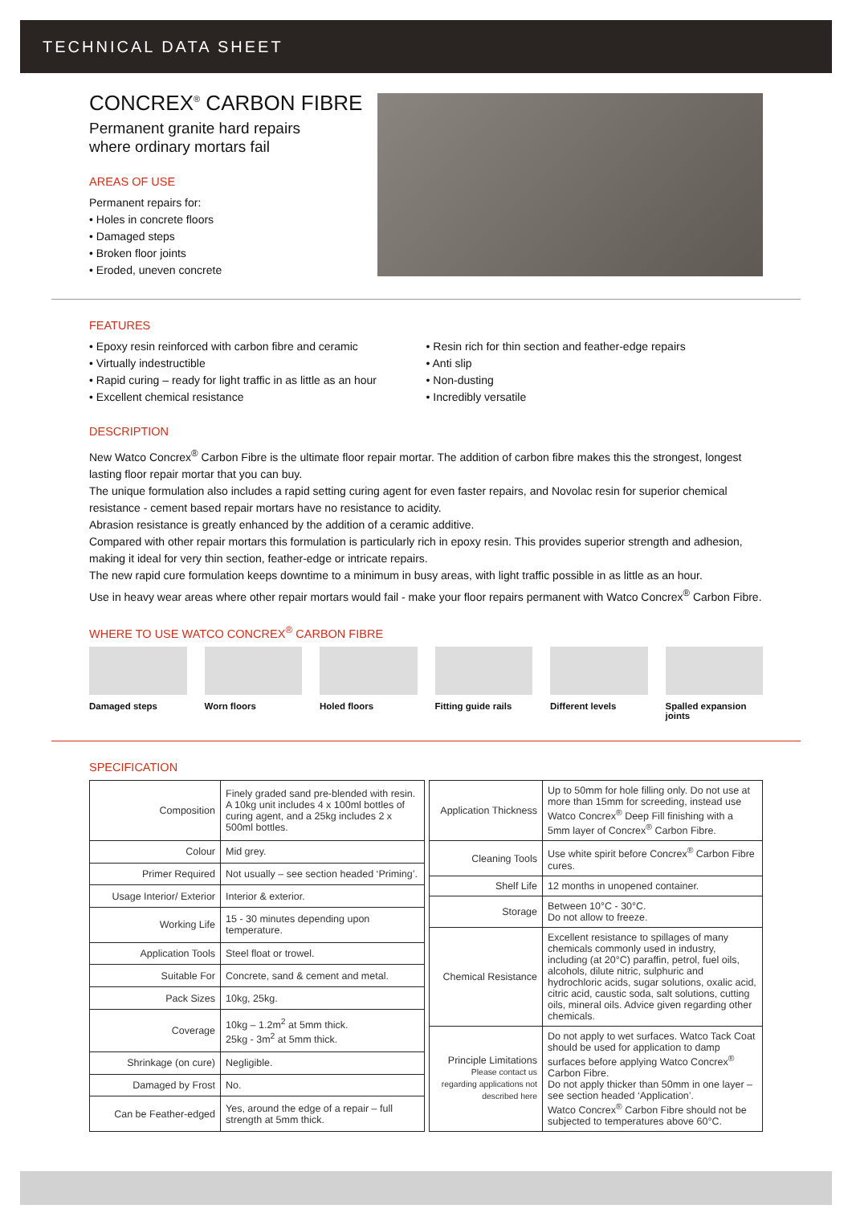TECHNICAL DATA SHEET
CONCREX<sup>®</sup> CARBON FIBRE
Permanent granite hard repairs
where ordinary mortars fail
AREAS OF USE
Permanent repairs for:
• Holes in concrete floors
• Damaged steps
• Broken floor joints
• Eroded, uneven concrete
FEATURES
• Epoxy resin reinforced with carbon fibre and ceramic
• Virtually indestructible
• Rapid curing – ready for light traffic in as little as an hour
• Excellent chemical resistance
• Resin rich for thin section and feather-edge repairs
• Anti slip
• Non-dusting
• Incredibly versatile
DESCRIPTION
New Watco Concrex<sup>®</sup> Carbon Fibre is the ultimate floor repair mortar. The addition of carbon fibre makes this the strongest, longest lasting floor repair mortar that you can buy.
The unique formulation also includes a rapid setting curing agent for even faster repairs, and Novolac resin for superior chemical resistance - cement based repair mortars have no resistance to acidity.
Abrasion resistance is greatly enhanced by the addition of a ceramic additive.
Compared with other repair mortars this formulation is particularly rich in epoxy resin. This provides superior strength and adhesion, making it ideal for very thin section, feather-edge or intricate repairs.
The new rapid cure formulation keeps downtime to a minimum in busy areas, with light traffic possible in as little as an hour.
Use in heavy wear areas where other repair mortars would fail - make your floor repairs permanent with Watco Concrex<sup>®</sup> Carbon Fibre.
WHERE TO USE WATCO CONCREX<sup>®</sup> CARBON FIBRE
Damaged steps Worn floors Holed floors Fitting guide rails
Different levels Spalled expansion joints
SPECIFICATION
| Composition | Finely graded sand pre-blended with resin. A 10kg unit includes 4 x 100ml bottles of curing agent, and a 25kg includes 2 x 500ml bottles. |
| Colour | Mid grey. |
| Primer Required | Not usually – see section headed ‘Priming’. |
| Usage Interior/ Exterior | Interior & exterior. |
| Working Life | 15 - 30 minutes depending upon temperature. |
| Application Tools | Steel float or trowel. |
| Suitable For | Concrete, sand & cement and metal. |
| Pack Sizes | 10kg, 25kg. |
| Coverage | 10kg – 1.2m<sup>2</sup> at 5mm thick. 25kg - 3m<sup>2</sup> at 5mm thick. |
| Shrinkage (on cure) | Negligible. |
| Damaged by Frost | No. |
| Can be Feather-edged | Yes, around the edge of a repair – full strength at 5mm thick. |
| Application Thickness | Up to 50mm for hole filling only. Do not use at more than 15mm for screeding, instead use Watco Concrex<sup>®</sup> Deep Fill finishing with a 5mm layer of Concrex<sup>®</sup> Carbon Fibre. |
| Cleaning Tools | Use white spirit before Concrex<sup>®</sup> Carbon Fibre cures. |
| Shelf Life | 12 months in unopened container. |
| Storage | Between 10°C - 30°C. Do not allow to freeze. |
| Chemical Resistance | Excellent resistance to spillages of many chemicals commonly used in industry, including (at 20°C) paraffin, petrol, fuel oils, alcohols, dilute nitric, sulphuric and hydrochloric acids, sugar solutions, oxalic acid, citric acid, caustic soda, salt solutions, cutting oils, mineral oils. Advice given regarding other chemicals. |
| Principle Limitations Please contact us regarding applications not described here | Do not apply to wet surfaces. Watco Tack Coat should be used for application to damp surfaces before applying Watco Concrex<sup>®</sup> Carbon Fibre. Do not apply thicker than 50mm in one layer – see section headed ‘Application’. Watco Concrex<sup>®</sup> Carbon Fibre should not be subjected to temperatures above 60°C. |